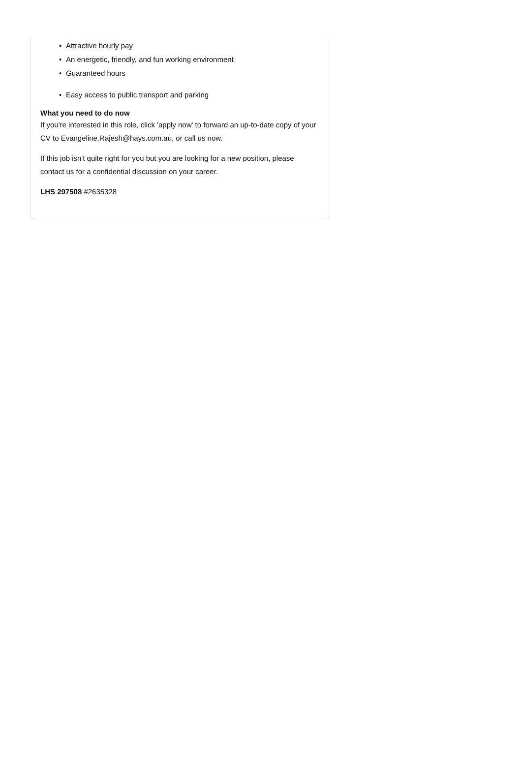• Attractive hourly pay
• An energetic, friendly, and fun working environment
• Guaranteed hours
• Easy access to public transport and parking
What you need to do now
If you're interested in this role, click 'apply now' to forward an up-to-date copy of your CV to Evangeline.Rajesh@hays.com.au, or call us now.
If this job isn't quite right for you but you are looking for a new position, please contact us for a confidential discussion on your career.
LHS 297508 #2635328